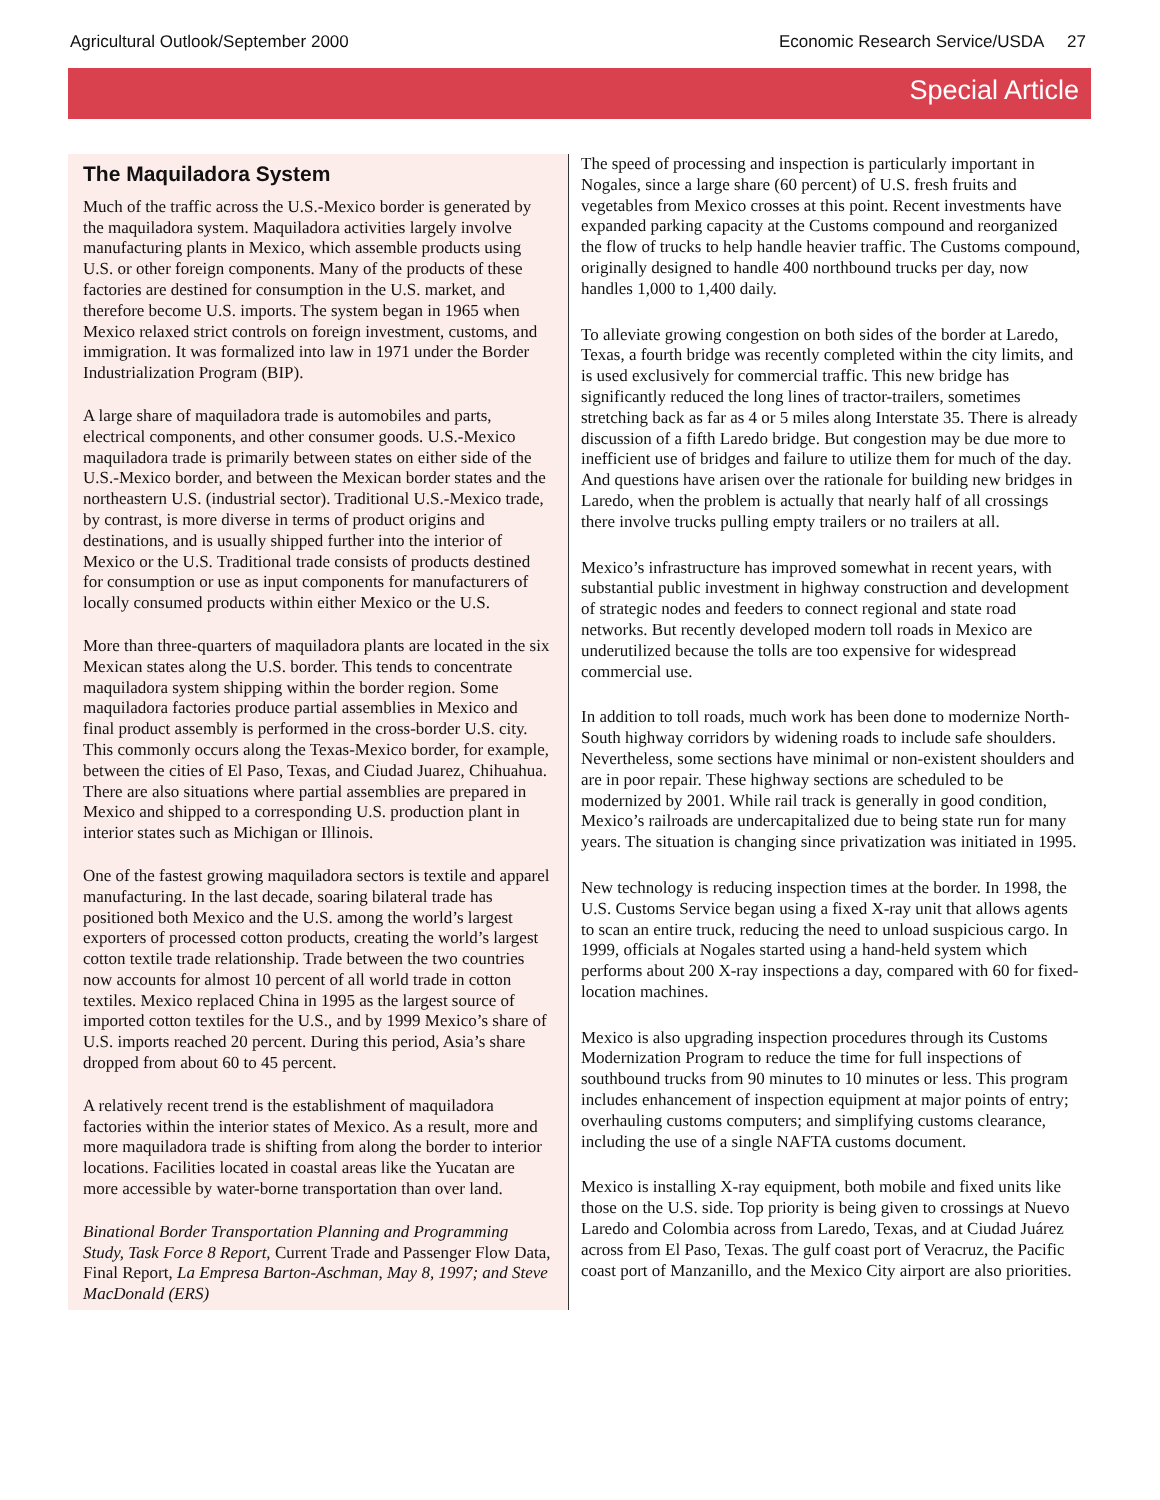Agricultural Outlook/September 2000 Economic Research Service/USDA 27
Special Article
The Maquiladora System
Much of the traffic across the U.S.-Mexico border is generated by the maquiladora system. Maquiladora activities largely involve manufacturing plants in Mexico, which assemble products using U.S. or other foreign components. Many of the products of these factories are destined for consumption in the U.S. market, and therefore become U.S. imports. The system began in 1965 when Mexico relaxed strict controls on foreign investment, customs, and immigration. It was formalized into law in 1971 under the Border Industrialization Program (BIP).
A large share of maquiladora trade is automobiles and parts, electrical components, and other consumer goods. U.S.-Mexico maquiladora trade is primarily between states on either side of the U.S.-Mexico border, and between the Mexican border states and the northeastern U.S. (industrial sector). Traditional U.S.-Mexico trade, by contrast, is more diverse in terms of product origins and destinations, and is usually shipped further into the interior of Mexico or the U.S. Traditional trade consists of products destined for consumption or use as input components for manufacturers of locally consumed products within either Mexico or the U.S.
More than three-quarters of maquiladora plants are located in the six Mexican states along the U.S. border. This tends to concentrate maquiladora system shipping within the border region. Some maquiladora factories produce partial assemblies in Mexico and final product assembly is performed in the cross-border U.S. city. This commonly occurs along the Texas-Mexico border, for example, between the cities of El Paso, Texas, and Ciudad Juarez, Chihuahua. There are also situations where partial assemblies are prepared in Mexico and shipped to a corresponding U.S. production plant in interior states such as Michigan or Illinois.
One of the fastest growing maquiladora sectors is textile and apparel manufacturing. In the last decade, soaring bilateral trade has positioned both Mexico and the U.S. among the world’s largest exporters of processed cotton products, creating the world’s largest cotton textile trade relationship. Trade between the two countries now accounts for almost 10 percent of all world trade in cotton textiles. Mexico replaced China in 1995 as the largest source of imported cotton textiles for the U.S., and by 1999 Mexico’s share of U.S. imports reached 20 percent. During this period, Asia’s share dropped from about 60 to 45 percent.
A relatively recent trend is the establishment of maquiladora factories within the interior states of Mexico. As a result, more and more maquiladora trade is shifting from along the border to interior locations. Facilities located in coastal areas like the Yucatan are more accessible by water-borne transportation than over land.
Binational Border Transportation Planning and Programming Study, Task Force 8 Report, Current Trade and Passenger Flow Data, Final Report, La Empresa Barton-Aschman, May 8, 1997; and Steve MacDonald (ERS)
The speed of processing and inspection is particularly important in Nogales, since a large share (60 percent) of U.S. fresh fruits and vegetables from Mexico crosses at this point. Recent investments have expanded parking capacity at the Customs compound and reorganized the flow of trucks to help handle heavier traffic. The Customs compound, originally designed to handle 400 northbound trucks per day, now handles 1,000 to 1,400 daily.
To alleviate growing congestion on both sides of the border at Laredo, Texas, a fourth bridge was recently completed within the city limits, and is used exclusively for commercial traffic. This new bridge has significantly reduced the long lines of tractor-trailers, sometimes stretching back as far as 4 or 5 miles along Interstate 35. There is already discussion of a fifth Laredo bridge. But congestion may be due more to inefficient use of bridges and failure to utilize them for much of the day. And questions have arisen over the rationale for building new bridges in Laredo, when the problem is actually that nearly half of all crossings there involve trucks pulling empty trailers or no trailers at all.
Mexico’s infrastructure has improved somewhat in recent years, with substantial public investment in highway construction and development of strategic nodes and feeders to connect regional and state road networks. But recently developed modern toll roads in Mexico are underutilized because the tolls are too expensive for widespread commercial use.
In addition to toll roads, much work has been done to modernize North-South highway corridors by widening roads to include safe shoulders. Nevertheless, some sections have minimal or non-existent shoulders and are in poor repair. These highway sections are scheduled to be modernized by 2001. While rail track is generally in good condition, Mexico’s railroads are undercapitalized due to being state run for many years. The situation is changing since privatization was initiated in 1995.
New technology is reducing inspection times at the border. In 1998, the U.S. Customs Service began using a fixed X-ray unit that allows agents to scan an entire truck, reducing the need to unload suspicious cargo. In 1999, officials at Nogales started using a hand-held system which performs about 200 X-ray inspections a day, compared with 60 for fixed-location machines.
Mexico is also upgrading inspection procedures through its Customs Modernization Program to reduce the time for full inspections of southbound trucks from 90 minutes to 10 minutes or less. This program includes enhancement of inspection equipment at major points of entry; overhauling customs computers; and simplifying customs clearance, including the use of a single NAFTA customs document.
Mexico is installing X-ray equipment, both mobile and fixed units like those on the U.S. side. Top priority is being given to crossings at Nuevo Laredo and Colombia across from Laredo, Texas, and at Ciudad Juárez across from El Paso, Texas. The gulf coast port of Veracruz, the Pacific coast port of Manzanillo, and the Mexico City airport are also priorities.